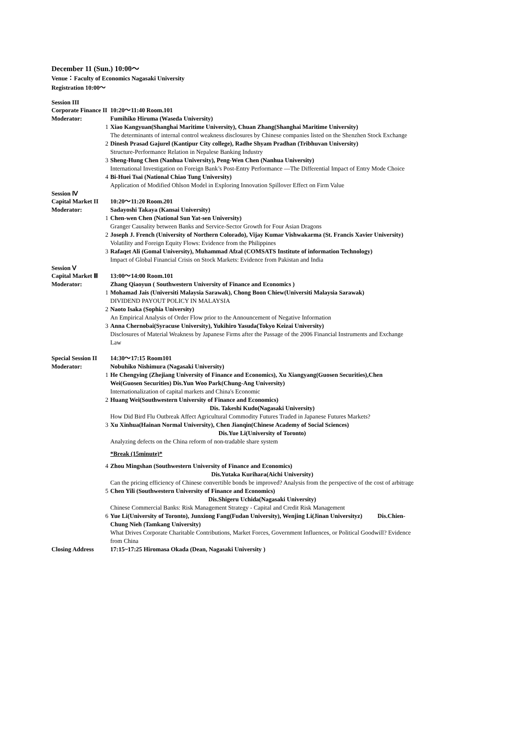December 11 (Sun.) 10:00～
Venue：Faculty of Economics Nagasaki University
Registration 10:00～
Session III
Corporate Finance II
10:20～11:40 Room.101
Moderator: Fumihiko Hiruma (Waseda University)
1 Xiao Kangyuan(Shanghai Maritime University), Chuan Zhang(Shanghai Maritime University)
The determinants of internal control weakness disclosures by Chinese companies listed on the Shenzhen Stock Exchange
2 Dinesh Prasad Gajurel (Kantipur City college), Radhe Shyam Pradhan (Tribhuvan University)
Structure-Performance Relation in Nepalese Banking Industry
3 Sheng-Hung Chen (Nanhua University), Peng-Wen Chen (Nanhua University)
International Investigation on Foreign Bank’s Post-Entry Performance —The Differential Impact of Entry Mode Choice
4 Bi-Huei Tsai (National Chiao Tung University)
Application of Modified Ohlson Model in Exploring Innovation Spillover Effect on Firm Value
Session Ⅳ
Capital Market II
10:20～11:20 Room.201
Moderator: Sadayoshi Takaya (Kansai University)
1 Chen-wen Chen (National Sun Yat-sen University)
Granger Causality between Banks and Service-Sector Growth for Four Asian Dragons
2 Joseph J. French (University of Northern Colorado), Vijay Kumar Vishwakarma (St. Francis Xavier University)
Volatility and Foreign Equity Flows: Evidence from the Philippines
3 Rafaqet Ali (Gomal University), Muhammad Afzal (COMSATS Institute of information Technology)
Impact of Global Financial Crisis on Stock Markets: Evidence from Pakistan and India
Session Ⅴ
Capital Market Ⅲ 13:00～14:00 Room.101
Moderator: Zhang Qiaoyun ( Southwestern University of Finance and Economics )
1 Mohamad Jais (Universiti Malaysia Sarawak), Chong Boon Chiew(Universiti Malaysia Sarawak)
DIVIDEND PAYOUT POLICY IN MALAYSIA
2 Naoto Isaka (Sophia University)
An Empirical Analysis of Order Flow prior to the Announcement of Negative Information
3 Anna Chernobai(Syracuse University), Yukihiro Yasuda(Tokyo Keizai University)
Disclosures of Material Weakness by Japanese Firms after the Passage of the 2006 Financial Instruments and Exchange Law
Special Session II
14:30～17:15 Room101
Moderator: Nobuhiko Nishimura (Nagasaki University)
1 He Chengying (Zhejiang University of Finance and Economics), Xu Xiangyang(Guosen Securities),Chen Wei(Guosen Securities) Dis.Yun Woo Park(Chung-Ang University)
Internationalization of capital markets and China's Economic
2 Huang Wei(Southwestern University of Finance and Economics)
Dis. Takeshi Kudo(Nagasaki University)
How Did Bird Flu Outbreak Affect Agricultural Commodity Futures Traded in Japanese Futures Markets?
3 Xu Xinhua(Hainan Normal University), Chen Jianqin(Chinese Academy of Social Sciences)
Dis.Yue Li(University of Toronto)
Analyzing defects on the China reform of non-tradable share system
*Break (15minute)*
4 Zhou Mingshan (Southwestern University of Finance and Economics)
Dis.Yutaka Kurihara(Aichi University)
Can the pricing efficiency of Chinese convertible bonds be improved? Analysis from the perspective of the cost of arbitrage
5 Chen Yili (Southwestern University of Finance and Economics)
Dis.Shigeru Uchida(Nagasaki University)
Chinese Commercial Banks: Risk Management Strategy - Capital and Credit Risk Management
6 Yue Li(University of Toronto), Junxiong Fang(Fudan University), Wenjing Li(Jinan Universityz) Dis.Chien-Chung Nieh (Tamkang University)
What Drives Corporate Charitable Contributions, Market Forces, Government Influences, or Political Goodwill? Evidence from China
Closing Address 17:15~17:25 Hiromasa Okada (Dean, Nagasaki University )